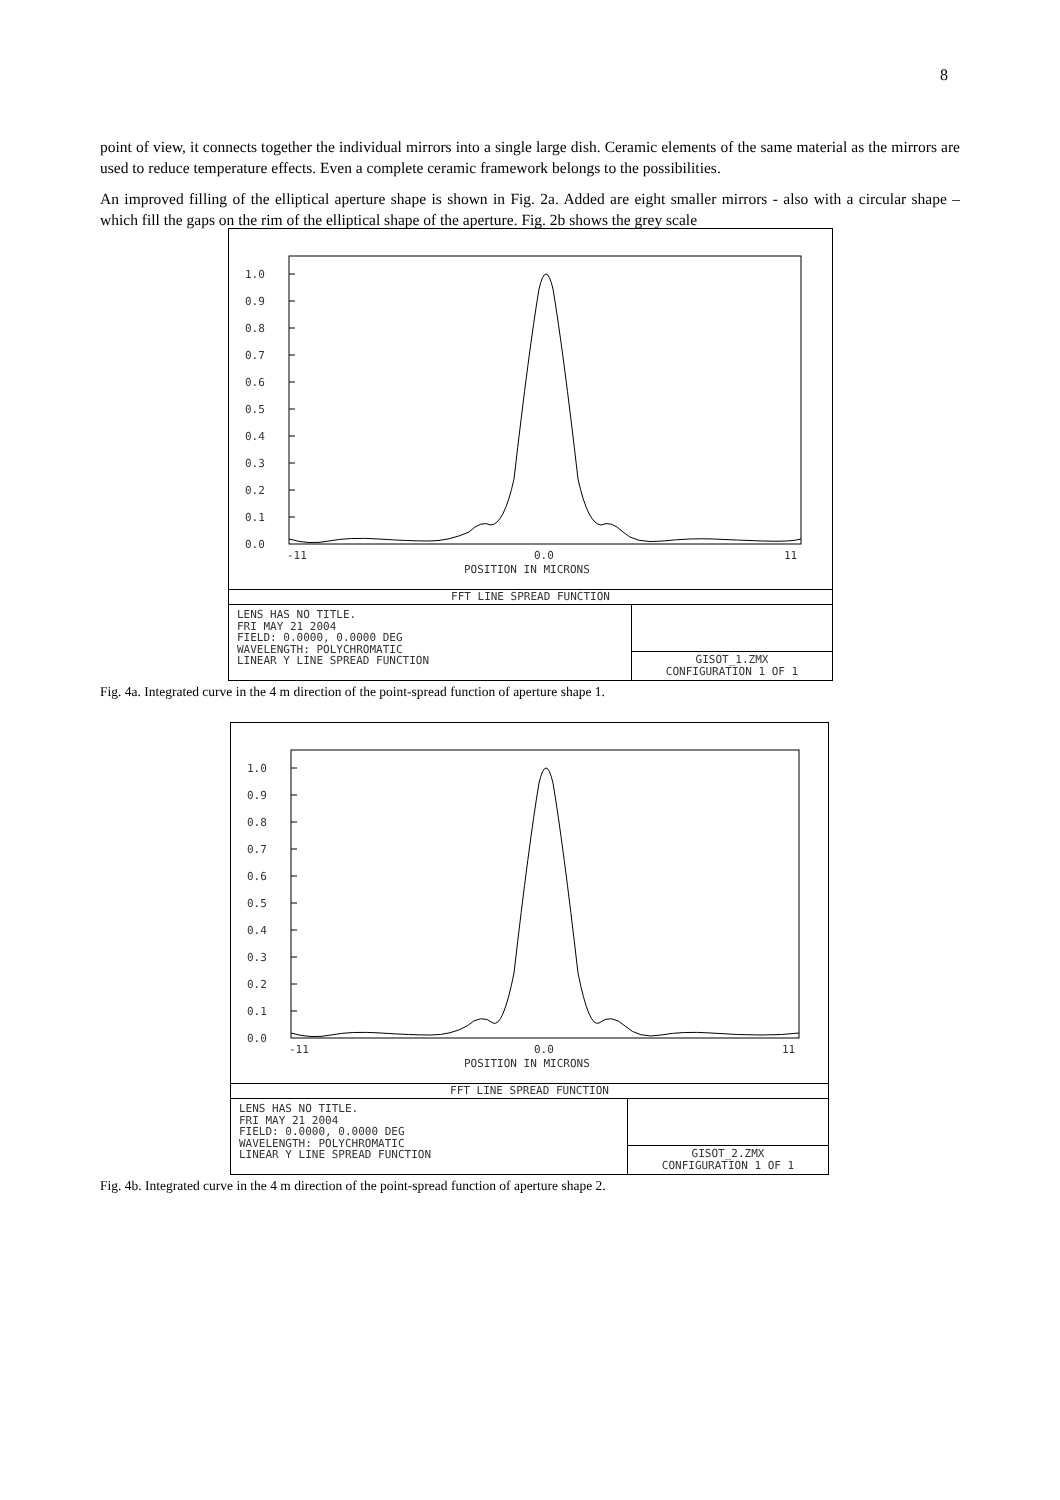8
point of view, it connects together the individual mirrors into a single large dish. Ceramic elements of the same material as the mirrors are used to reduce temperature effects. Even a complete ceramic framework belongs to the possibilities.
An improved filling of the elliptical aperture shape is shown in Fig. 2a. Added are eight smaller mirrors - also with a circular shape – which fill the gaps on the rim of the elliptical shape of the aperture. Fig. 2b shows the grey scale
1.0
0.9
0.8
0.7
0.6
0.5
0.4
0.3
0.2
0.1
0.0
-11
0.0
11
POSITION IN MICRONS
FFT LINE SPREAD FUNCTION
LENS HAS NO TITLE.
FRI MAY 21 2004
FIELD: 0.0000, 0.0000 DEG
WAVELENGTH: POLYCHROMATIC
LINEAR Y LINE SPREAD FUNCTION
GISOT_1.ZMX
CONFIGURATION 1 OF 1
Fig. 4a. Integrated curve in the 4 m direction of the point-spread function of aperture shape 1.
1.0
0.9
0.8
0.7
0.6
0.5
0.4
0.3
0.2
0.1
0.0
-11
0.0
11
POSITION IN MICRONS
FFT LINE SPREAD FUNCTION
LENS HAS NO TITLE.
FRI MAY 21 2004
FIELD: 0.0000, 0.0000 DEG
WAVELENGTH: POLYCHROMATIC
LINEAR Y LINE SPREAD FUNCTION
GISOT_2.ZMX
CONFIGURATION 1 OF 1
Fig. 4b. Integrated curve in the 4 m direction of the point-spread function of aperture shape 2.